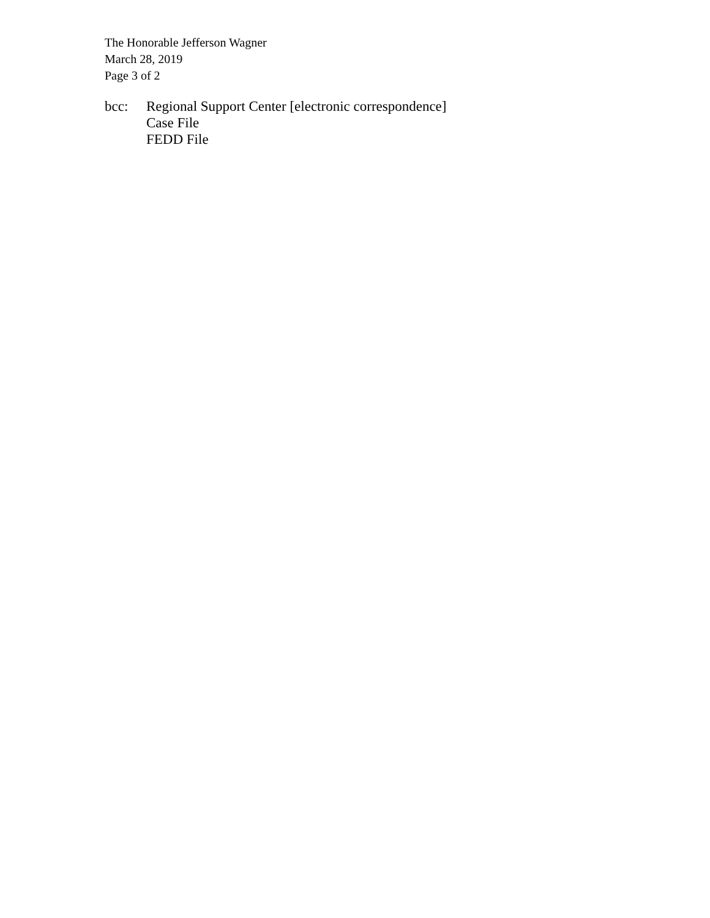The Honorable Jefferson Wagner
March 28, 2019
Page 3 of 2
bcc: Regional Support Center [electronic correspondence]
Case File
FEDD File